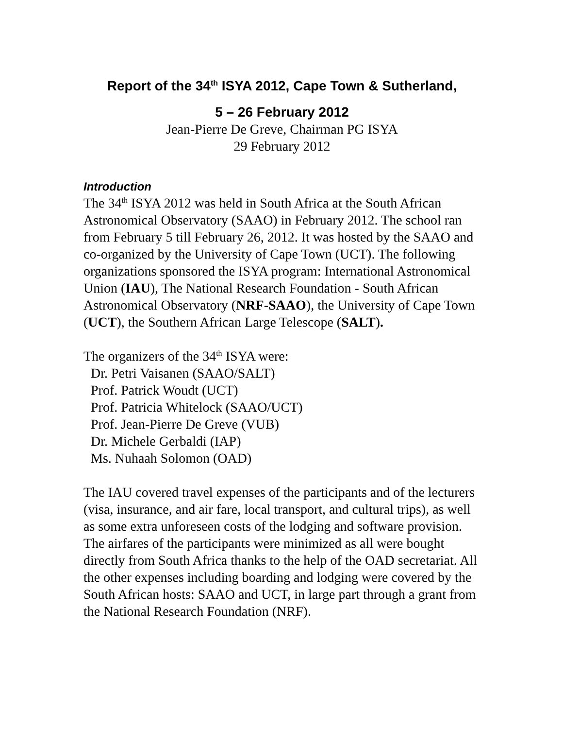Report of the 34<sup>th</sup> ISYA 2012, Cape Town & Sutherland,
5 – 26 February 2012
Jean-Pierre De Greve, Chairman PG ISYA
29 February 2012
Introduction
The 34<sup>th</sup> ISYA 2012 was held in South Africa at the South African Astronomical Observatory (SAAO) in February 2012. The school ran from February 5 till February 26, 2012. It was hosted by the SAAO and co-organized by the University of Cape Town (UCT). The following organizations sponsored the ISYA program: International Astronomical Union (IAU), The National Research Foundation - South African Astronomical Observatory (NRF-SAAO), the University of Cape Town (UCT), the Southern African Large Telescope (SALT).
The organizers of the 34<sup>th</sup> ISYA were:
Dr. Petri Vaisanen (SAAO/SALT)
Prof. Patrick Woudt (UCT)
Prof. Patricia Whitelock (SAAO/UCT)
Prof. Jean-Pierre De Greve (VUB)
Dr. Michele Gerbaldi (IAP)
Ms. Nuhaah Solomon (OAD)
The IAU covered travel expenses of the participants and of the lecturers (visa, insurance, and air fare, local transport, and cultural trips), as well as some extra unforeseen costs of the lodging and software provision. The airfares of the participants were minimized as all were bought directly from South Africa thanks to the help of the OAD secretariat. All the other expenses including boarding and lodging were covered by the South African hosts: SAAO and UCT, in large part through a grant from the National Research Foundation (NRF).